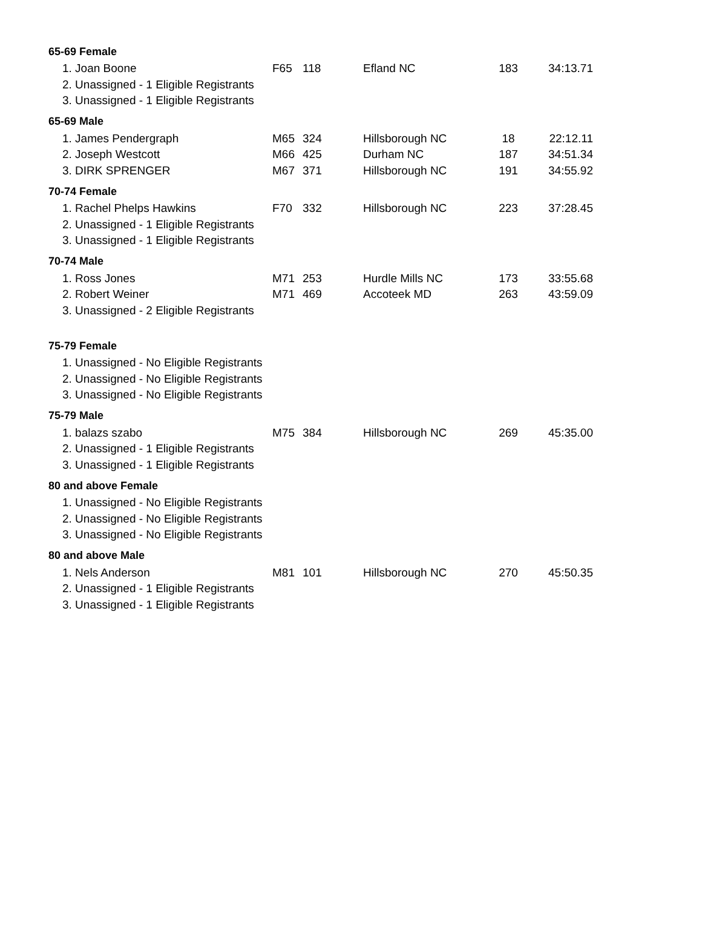| 65-69 Female | | | | | |
| --- | --- | --- | --- | --- | --- |
| 1. Joan Boone | F65 | 118 | Efland NC | 183 | 34:13.71 |
| 2. Unassigned - 1 Eligible Registrants | | | | | |
| 3. Unassigned - 1 Eligible Registrants | | | | | |
| 65-69 Male | | | | | |
| 1. James Pendergraph | M65 | 324 | Hillsborough NC | 18 | 22:12.11 |
| 2. Joseph Westcott | M66 | 425 | Durham NC | 187 | 34:51.34 |
| 3. DIRK SPRENGER | M67 | 371 | Hillsborough NC | 191 | 34:55.92 |
| 70-74 Female | | | | | |
| 1. Rachel Phelps Hawkins | F70 | 332 | Hillsborough NC | 223 | 37:28.45 |
| 2. Unassigned - 1 Eligible Registrants | | | | | |
| 3. Unassigned - 1 Eligible Registrants | | | | | |
| 70-74 Male | | | | | |
| 1. Ross Jones | M71 | 253 | Hurdle Mills NC | 173 | 33:55.68 |
| 2. Robert Weiner | M71 | 469 | Accoteek MD | 263 | 43:59.09 |
| 3. Unassigned - 2 Eligible Registrants | | | | | |
| 75-79 Female | | | | | |
| 1. Unassigned - No Eligible Registrants | | | | | |
| 2. Unassigned - No Eligible Registrants | | | | | |
| 3. Unassigned - No Eligible Registrants | | | | | |
| 75-79 Male | | | | | |
| 1. balazs szabo | M75 | 384 | Hillsborough NC | 269 | 45:35.00 |
| 2. Unassigned - 1 Eligible Registrants | | | | | |
| 3. Unassigned - 1 Eligible Registrants | | | | | |
| 80 and above Female | | | | | |
| 1. Unassigned - No Eligible Registrants | | | | | |
| 2. Unassigned - No Eligible Registrants | | | | | |
| 3. Unassigned - No Eligible Registrants | | | | | |
| 80 and above Male | | | | | |
| 1. Nels Anderson | M81 | 101 | Hillsborough NC | 270 | 45:50.35 |
| 2. Unassigned - 1 Eligible Registrants | | | | | |
| 3. Unassigned - 1 Eligible Registrants | | | | | |